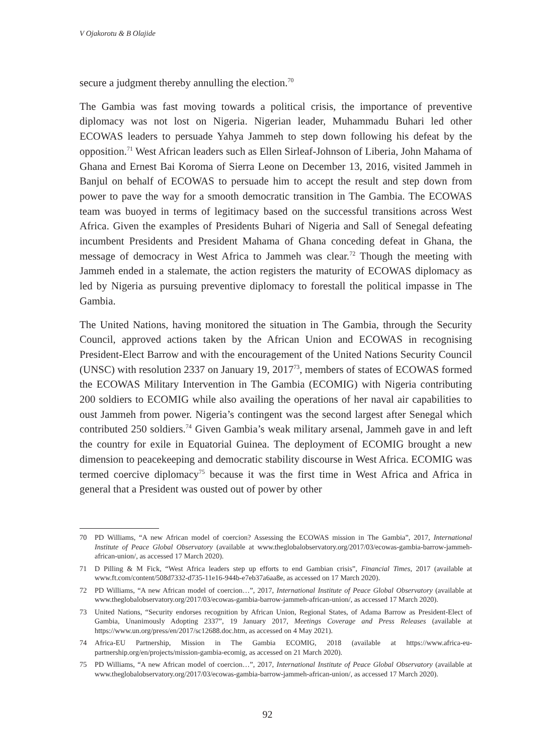V Ojakorotu & B Olajide
secure a judgment thereby annulling the election.<sup>70</sup>
The Gambia was fast moving towards a political crisis, the importance of preventive diplomacy was not lost on Nigeria. Nigerian leader, Muhammadu Buhari led other ECOWAS leaders to persuade Yahya Jammeh to step down following his defeat by the opposition.<sup>71</sup> West African leaders such as Ellen Sirleaf-Johnson of Liberia, John Mahama of Ghana and Ernest Bai Koroma of Sierra Leone on December 13, 2016, visited Jammeh in Banjul on behalf of ECOWAS to persuade him to accept the result and step down from power to pave the way for a smooth democratic transition in The Gambia. The ECOWAS team was buoyed in terms of legitimacy based on the successful transitions across West Africa. Given the examples of Presidents Buhari of Nigeria and Sall of Senegal defeating incumbent Presidents and President Mahama of Ghana conceding defeat in Ghana, the message of democracy in West Africa to Jammeh was clear.<sup>72</sup> Though the meeting with Jammeh ended in a stalemate, the action registers the maturity of ECOWAS diplomacy as led by Nigeria as pursuing preventive diplomacy to forestall the political impasse in The Gambia.
The United Nations, having monitored the situation in The Gambia, through the Security Council, approved actions taken by the African Union and ECOWAS in recognising President-Elect Barrow and with the encouragement of the United Nations Security Council (UNSC) with resolution 2337 on January 19, 2017<sup>73</sup>, members of states of ECOWAS formed the ECOWAS Military Intervention in The Gambia (ECOMIG) with Nigeria contributing 200 soldiers to ECOMIG while also availing the operations of her naval air capabilities to oust Jammeh from power. Nigeria’s contingent was the second largest after Senegal which contributed 250 soldiers.<sup>74</sup> Given Gambia’s weak military arsenal, Jammeh gave in and left the country for exile in Equatorial Guinea. The deployment of ECOMIG brought a new dimension to peacekeeping and democratic stability discourse in West Africa. ECOMIG was termed coercive diplomacy<sup>75</sup> because it was the first time in West Africa and Africa in general that a President was ousted out of power by other
70 PD Williams, “A new African model of coercion? Assessing the ECOWAS mission in The Gambia”, 2017, International Institute of Peace Global Observatory (available at www.theglobalobservatory.org/2017/03/ecowas-gambia-barrow-jammeh-african-union/, as accessed 17 March 2020).
71 D Pilling & M Fick, “West Africa leaders step up efforts to end Gambian crisis”, Financial Times, 2017 (available at www.ft.com/content/508d7332-d735-11e16-944b-e7eb37a6aa8e, as accessed on 17 March 2020).
72 PD Williams, “A new African model of coercion…”, 2017, International Institute of Peace Global Observatory (available at www.theglobalobservatory.org/2017/03/ecowas-gambia-barrow-jammeh-african-union/, as accessed 17 March 2020).
73 United Nations, “Security endorses recognition by African Union, Regional States, of Adama Barrow as President-Elect of Gambia, Unanimously Adopting 2337”, 19 January 2017, Meetings Coverage and Press Releases (available at https://www.un.org/press/en/2017/sc12688.doc.htm, as accessed on 4 May 2021).
74 Africa-EU Partnership, Mission in The Gambia ECOMIG, 2018 (available at https://www.africa-eu-partnership.org/en/projects/mission-gambia-ecomig, as accessed on 21 March 2020).
75 PD Williams, “A new African model of coercion…”, 2017, International Institute of Peace Global Observatory (available at www.theglobalobservatory.org/2017/03/ecowas-gambia-barrow-jammeh-african-union/, as accessed 17 March 2020).
92